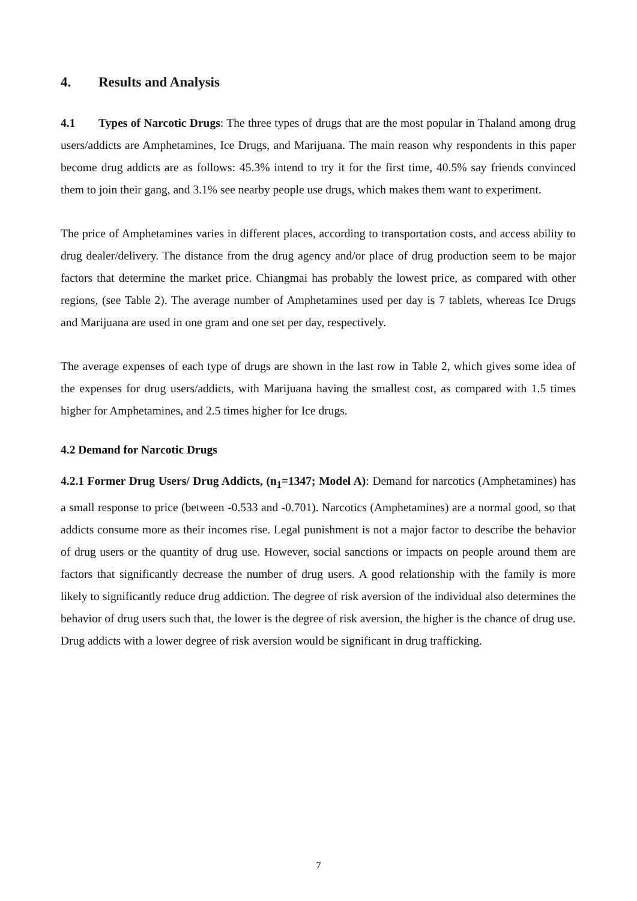4. Results and Analysis
4.1 Types of Narcotic Drugs: The three types of drugs that are the most popular in Thaland among drug users/addicts are Amphetamines, Ice Drugs, and Marijuana. The main reason why respondents in this paper become drug addicts are as follows: 45.3% intend to try it for the first time, 40.5% say friends convinced them to join their gang, and 3.1% see nearby people use drugs, which makes them want to experiment.
The price of Amphetamines varies in different places, according to transportation costs, and access ability to drug dealer/delivery. The distance from the drug agency and/or place of drug production seem to be major factors that determine the market price. Chiangmai has probably the lowest price, as compared with other regions, (see Table 2). The average number of Amphetamines used per day is 7 tablets, whereas Ice Drugs and Marijuana are used in one gram and one set per day, respectively.
The average expenses of each type of drugs are shown in the last row in Table 2, which gives some idea of the expenses for drug users/addicts, with Marijuana having the smallest cost, as compared with 1.5 times higher for Amphetamines, and 2.5 times higher for Ice drugs.
4.2 Demand for Narcotic Drugs
4.2.1 Former Drug Users/ Drug Addicts, (n<sub>1</sub>=1347; Model A): Demand for narcotics (Amphetamines) has a small response to price (between -0.533 and -0.701). Narcotics (Amphetamines) are a normal good, so that addicts consume more as their incomes rise. Legal punishment is not a major factor to describe the behavior of drug users or the quantity of drug use. However, social sanctions or impacts on people around them are factors that significantly decrease the number of drug users. A good relationship with the family is more likely to significantly reduce drug addiction. The degree of risk aversion of the individual also determines the behavior of drug users such that, the lower is the degree of risk aversion, the higher is the chance of drug use. Drug addicts with a lower degree of risk aversion would be significant in drug trafficking.
7